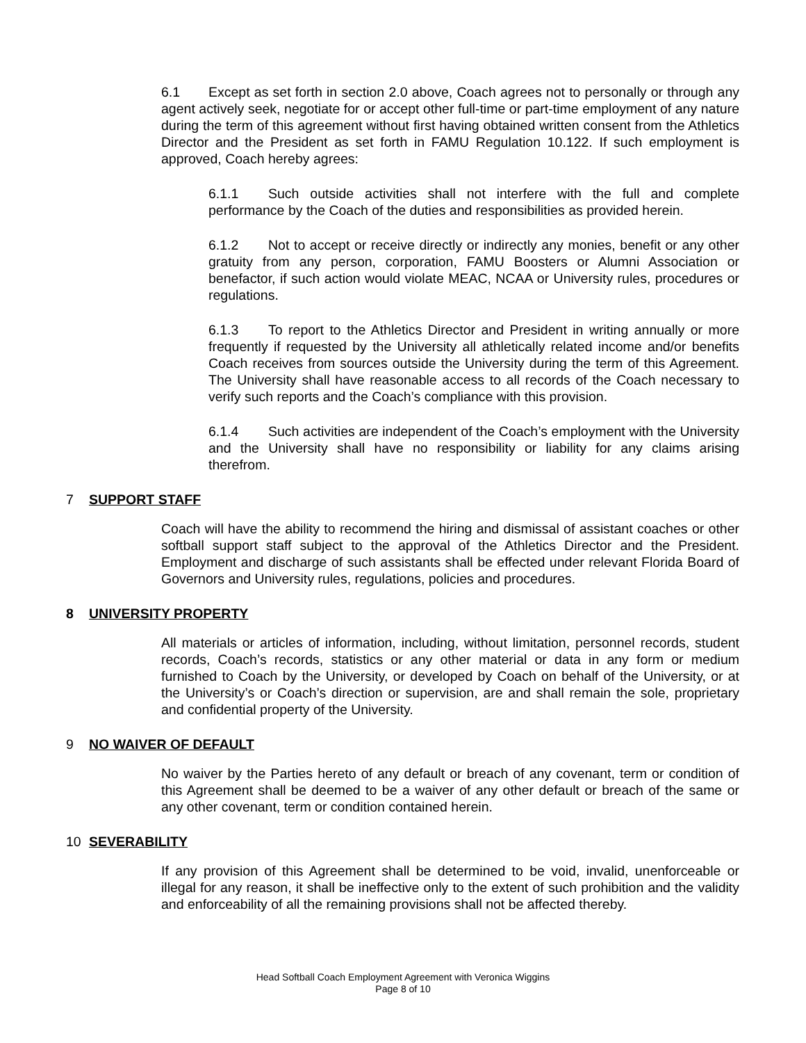6.1 Except as set forth in section 2.0 above, Coach agrees not to personally or through any agent actively seek, negotiate for or accept other full-time or part-time employment of any nature during the term of this agreement without first having obtained written consent from the Athletics Director and the President as set forth in FAMU Regulation 10.122. If such employment is approved, Coach hereby agrees:
6.1.1 Such outside activities shall not interfere with the full and complete performance by the Coach of the duties and responsibilities as provided herein.
6.1.2 Not to accept or receive directly or indirectly any monies, benefit or any other gratuity from any person, corporation, FAMU Boosters or Alumni Association or benefactor, if such action would violate MEAC, NCAA or University rules, procedures or regulations.
6.1.3 To report to the Athletics Director and President in writing annually or more frequently if requested by the University all athletically related income and/or benefits Coach receives from sources outside the University during the term of this Agreement. The University shall have reasonable access to all records of the Coach necessary to verify such reports and the Coach’s compliance with this provision.
6.1.4 Such activities are independent of the Coach’s employment with the University and the University shall have no responsibility or liability for any claims arising therefrom.
7 SUPPORT STAFF
Coach will have the ability to recommend the hiring and dismissal of assistant coaches or other softball support staff subject to the approval of the Athletics Director and the President. Employment and discharge of such assistants shall be effected under relevant Florida Board of Governors and University rules, regulations, policies and procedures.
8 UNIVERSITY PROPERTY
All materials or articles of information, including, without limitation, personnel records, student records, Coach’s records, statistics or any other material or data in any form or medium furnished to Coach by the University, or developed by Coach on behalf of the University, or at the University’s or Coach’s direction or supervision, are and shall remain the sole, proprietary and confidential property of the University.
9 NO WAIVER OF DEFAULT
No waiver by the Parties hereto of any default or breach of any covenant, term or condition of this Agreement shall be deemed to be a waiver of any other default or breach of the same or any other covenant, term or condition contained herein.
10 SEVERABILITY
If any provision of this Agreement shall be determined to be void, invalid, unenforceable or illegal for any reason, it shall be ineffective only to the extent of such prohibition and the validity and enforceability of all the remaining provisions shall not be affected thereby.
Head Softball Coach Employment Agreement with Veronica Wiggins
Page 8 of 10